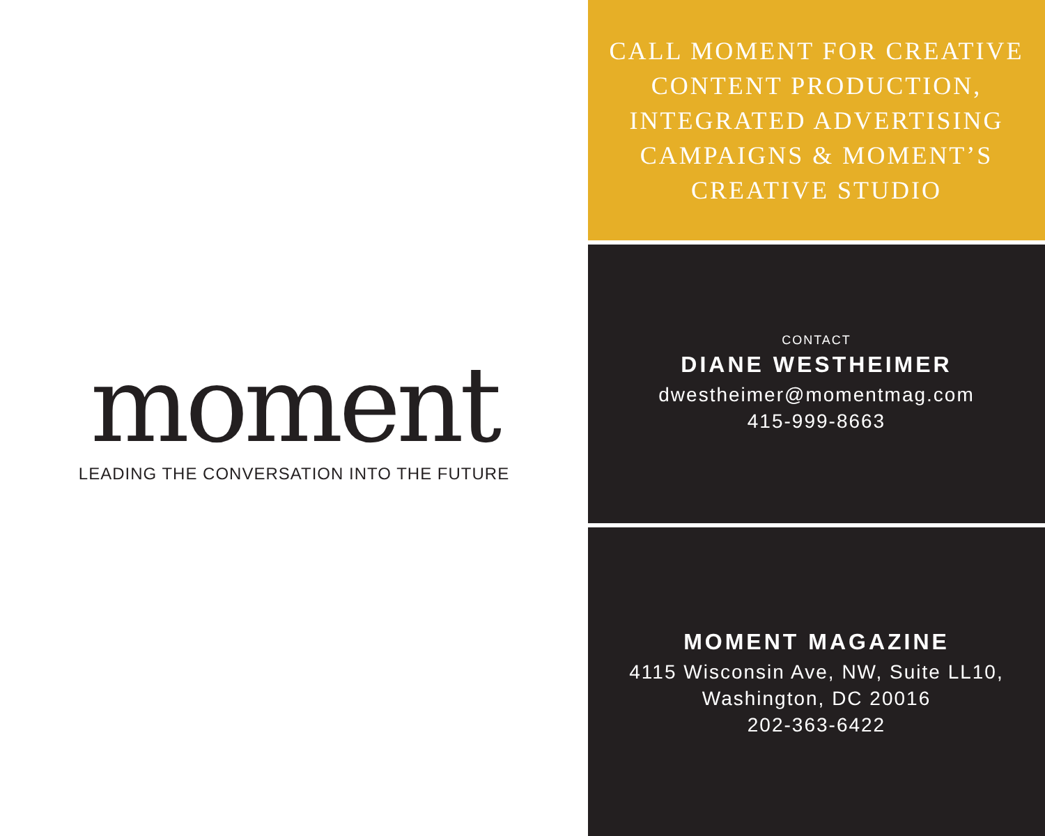moment
LEADING THE CONVERSATION INTO THE FUTURE
CALL MOMENT FOR CREATIVE
CONTENT PRODUCTION,
INTEGRATED ADVERTISING
CAMPAIGNS & MOMENT’S
CREATIVE STUDIO
CONTACT
DIANE WESTHEIMER
dwestheimer@momentmag.com
415-999-8663
MOMENT MAGAZINE
4115 Wisconsin Ave, NW, Suite LL10,
Washington, DC 20016
202-363-6422